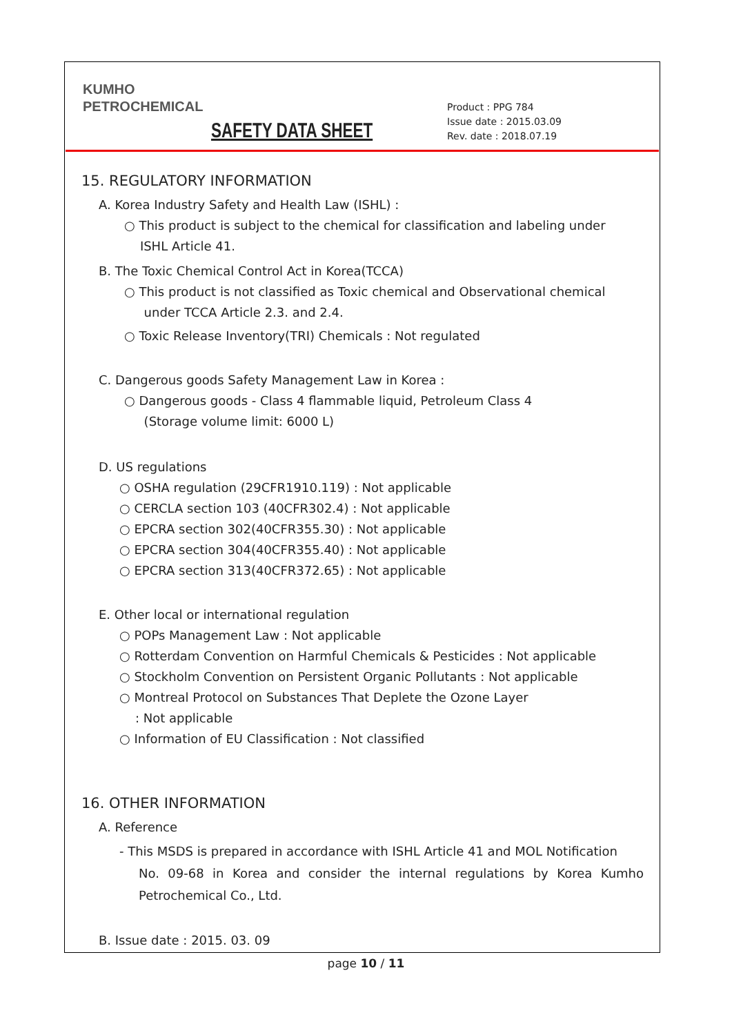KUMHO
PETROCHEMICAL
SAFETY DATA SHEET
Product : PPG 784
Issue date : 2015.03.09
Rev. date : 2018.07.19
15. REGULATORY INFORMATION
A. Korea Industry Safety and Health Law (ISHL) :
○ This product is subject to the chemical for classification and labeling under
ISHL Article 41.
B. The Toxic Chemical Control Act in Korea(TCCA)
○ This product is not classified as Toxic chemical and Observational chemical
under TCCA Article 2.3. and 2.4.
○ Toxic Release Inventory(TRI) Chemicals : Not regulated
C. Dangerous goods Safety Management Law in Korea :
○ Dangerous goods - Class 4 flammable liquid, Petroleum Class 4
(Storage volume limit: 6000 L)
D. US regulations
○ OSHA regulation (29CFR1910.119) : Not applicable
○ CERCLA section 103 (40CFR302.4) : Not applicable
○ EPCRA section 302(40CFR355.30) : Not applicable
○ EPCRA section 304(40CFR355.40) : Not applicable
○ EPCRA section 313(40CFR372.65) : Not applicable
E. Other local or international regulation
○ POPs Management Law : Not applicable
○ Rotterdam Convention on Harmful Chemicals & Pesticides : Not applicable
○ Stockholm Convention on Persistent Organic Pollutants : Not applicable
○ Montreal Protocol on Substances That Deplete the Ozone Layer
: Not applicable
○ Information of EU Classification : Not classified
16. OTHER INFORMATION
A. Reference
- This MSDS is prepared in accordance with ISHL Article 41 and MOL Notification
No. 09-68 in Korea and consider the internal regulations by Korea Kumho Petrochemical Co., Ltd.
B. Issue date : 2015. 03. 09
page 10 / 11